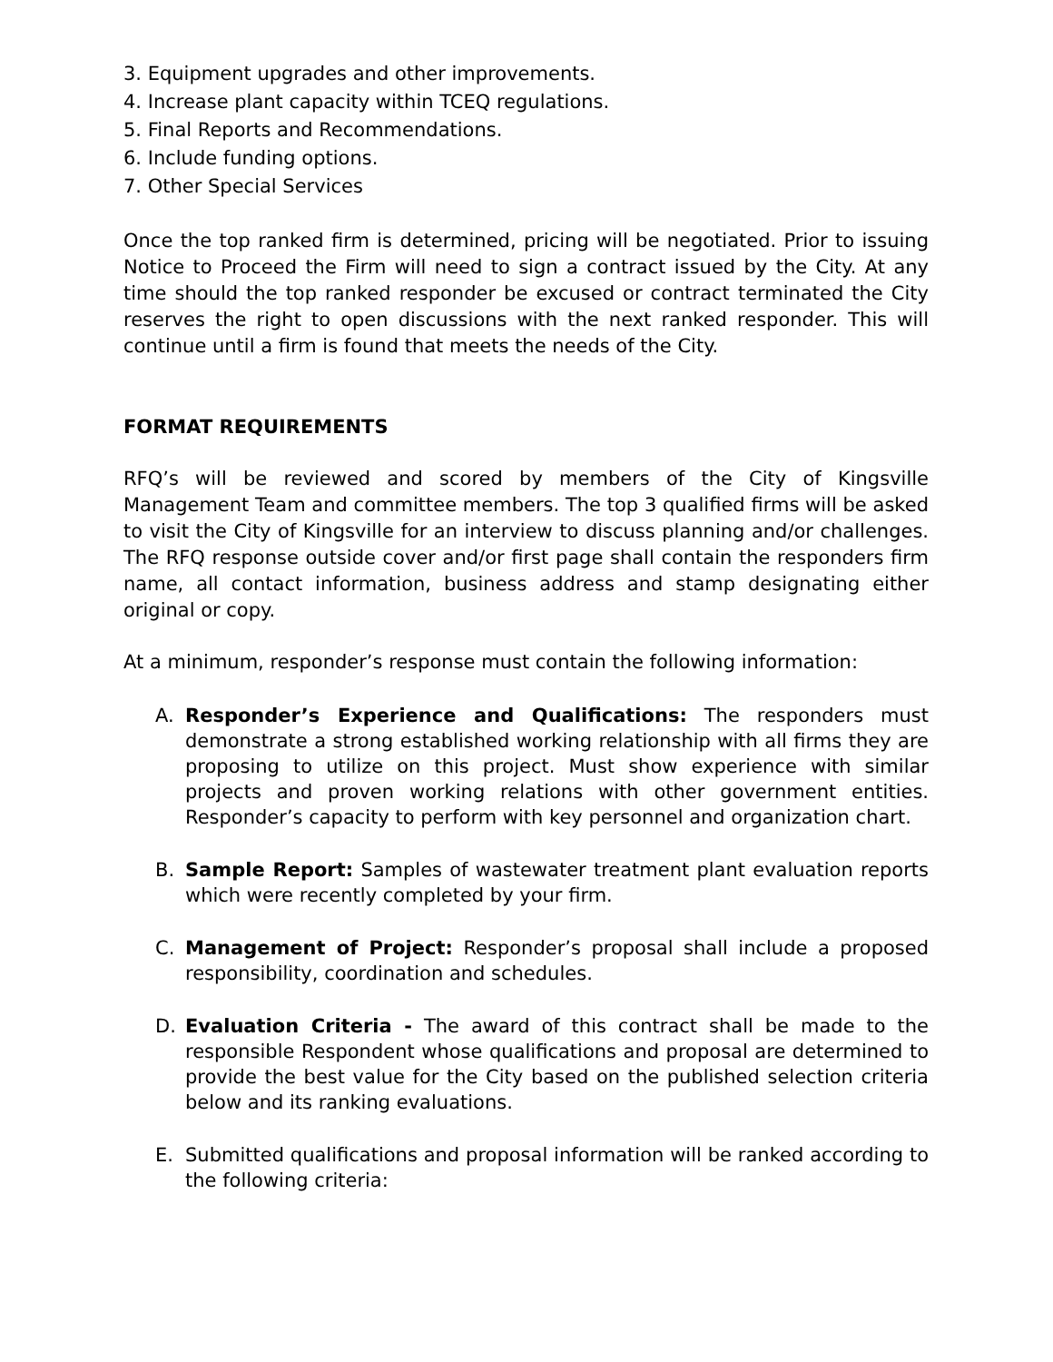3. Equipment upgrades and other improvements.
4. Increase plant capacity within TCEQ regulations.
5. Final Reports and Recommendations.
6. Include funding options.
7. Other Special Services
Once the top ranked firm is determined, pricing will be negotiated. Prior to issuing Notice to Proceed the Firm will need to sign a contract issued by the City. At any time should the top ranked responder be excused or contract terminated the City reserves the right to open discussions with the next ranked responder. This will continue until a firm is found that meets the needs of the City.
FORMAT REQUIREMENTS
RFQ’s will be reviewed and scored by members of the City of Kingsville Management Team and committee members. The top 3 qualified firms will be asked to visit the City of Kingsville for an interview to discuss planning and/or challenges. The RFQ response outside cover and/or first page shall contain the responders firm name, all contact information, business address and stamp designating either original or copy.
At a minimum, responder’s response must contain the following information:
A. Responder’s Experience and Qualifications: The responders must demonstrate a strong established working relationship with all firms they are proposing to utilize on this project. Must show experience with similar projects and proven working relations with other government entities. Responder’s capacity to perform with key personnel and organization chart.
B. Sample Report: Samples of wastewater treatment plant evaluation reports which were recently completed by your firm.
C. Management of Project: Responder’s proposal shall include a proposed responsibility, coordination and schedules.
D. Evaluation Criteria - The award of this contract shall be made to the responsible Respondent whose qualifications and proposal are determined to provide the best value for the City based on the published selection criteria below and its ranking evaluations.
E. Submitted qualifications and proposal information will be ranked according to the following criteria: